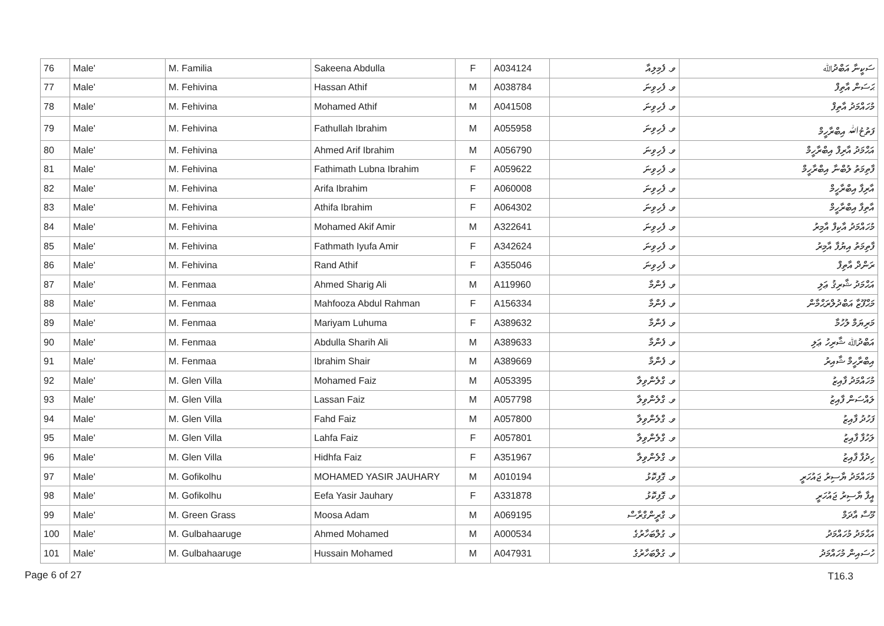| 76 | Male' | M. Familia | Sakeena Abdulla | F | A034124 | ވ. ފެމިލިއާ | ސަކީނާ އަބްދުﷲ |
| 77 | Male' | M. Fehivina | Hassan Athif | M | A038784 | ވ. ފެހިވިނަ | ޙަސަން އާތިފް |
| 78 | Male' | M. Fehivina | Mohamed Athif | M | A041508 | ވ. ފެހިވިނަ | މުހައްމަދު އާތިފް |
| 79 | Male' | M. Fehivina | Fathullah Ibrahim | M | A055958 | ވ. ފެހިވިނަ | ފަތުحُﷲ އިބްރާހީމް |
| 80 | Male' | M. Fehivina | Ahmed Arif Ibrahim | M | A056790 | ވ. ފެހިވިނަ | އަޙްމަދު އާރިފް އިބްރާހީމް |
| 81 | Male' | M. Fehivina | Fathimath Lubna Ibrahim | F | A059622 | ވ. ފެހިވިނަ | ފާތިމަތު ލުބްނާ އިބްރާހީމް |
| 82 | Male' | M. Fehivina | Arifa Ibrahim | F | A060008 | ވ. ފެހިވިނަ | އާރިފާ އިބްރާހީމް |
| 83 | Male' | M. Fehivina | Athifa Ibrahim | F | A064302 | ވ. ފެހިވިނަ | އާތިފާ އިބްރާހީމް |
| 84 | Male' | M. Fehivina | Mohamed Akif Amir | M | A322641 | ވ. ފެހިވިނަ | މުހައްމަދު އާކިފް އާމިރު |
| 85 | Male' | M. Fehivina | Fathmath Iyufa Amir | F | A342624 | ވ. ފެހިވިނަ | ފާތިމަތު އިޔުފާ އާމިރު |
| 86 | Male' | M. Fehivina | Rand Athif | F | A355046 | ވ. ފެހިވިނަ | ރަންދް އާތިފް |
| 87 | Male' | M. Fenmaa | Ahmed Sharig Ali | M | A119960 | ވ. ފެންމާ | އަޙްމަދު ޝާރިޤު ޢަލި |
| 88 | Male' | M. Fenmaa | Mahfooza Abdul Rahman | F | A156334 | ވ. ފެންމާ | މަޙްފޫޒާ އަބްދުލްރަޙްމާން |
| 89 | Male' | M. Fenmaa | Mariyam Luhuma | F | A389632 | ވ. ފެންމާ | މަރިޔަމް ލުހުމާ |
| 90 | Male' | M. Fenmaa | Abdulla Sharih Ali | M | A389633 | ވ. ފެންމާ | އަބްދުﷲ ޝާރިހު ޢަލި |
| 91 | Male' | M. Fenmaa | Ibrahim Shair | M | A389669 | ވ. ފެންމާ | އިބްރާހީމް ޝާއިރު |
| 92 | Male' | M. Glen Villa | Mohamed Faiz | M | A053395 | ވ. ގްލެންވިލާ | މުހައްމަދު ފާއިޒު |
| 93 | Male' | M. Glen Villa | Lassan Faiz | M | A057798 | ވ. ގްލެންވިލާ | ލައްސަން ފާއިޒު |
| 94 | Male' | M. Glen Villa | Fahd Faiz | M | A057800 | ވ. ގްލެންވިލާ | ފަހުދު ފާއިޒު |
| 95 | Male' | M. Glen Villa | Lahfa Faiz | F | A057801 | ވ. ގްލެންވިލާ | ލަހުފާ ފާއިޒު |
| 96 | Male' | M. Glen Villa | Hidhfa Faiz | F | A351967 | ވ. ގްލެންވިލާ | ހިދުފާ ފާއިޒު |
| 97 | Male' | M. Gofikolhu | MOHAMED YASIR JAUHARY | M | A010194 | ވ. ގޮފިކޮޅު | މުހައްމަދު ޔާސިރު ޖައުހަރީ |
| 98 | Male' | M. Gofikolhu | Eefa Yasir Jauhary | F | A331878 | ވ. ގޮފިކޮޅު | އީފާ ޔާސިރު ޖައުހަރީ |
| 99 | Male' | M. Green Grass | Moosa Adam | M | A069195 | ވ. ގްރީންގްރާސް | މޫސާ އާދަމް |
| 100 | Male' | M. Gulbahaaruge | Ahmed Mohamed | M | A000534 | ވ. ގުލްބަހާރުގެ | އަޙްމަދު މުހައްމަދު |
| 101 | Male' | M. Gulbahaaruge | Hussain Mohamed | M | A047931 | ވ. ގުލްބަހާރުގެ | ހުސައިން މުހައްމަދު |
Page 6 of 27 T16.3